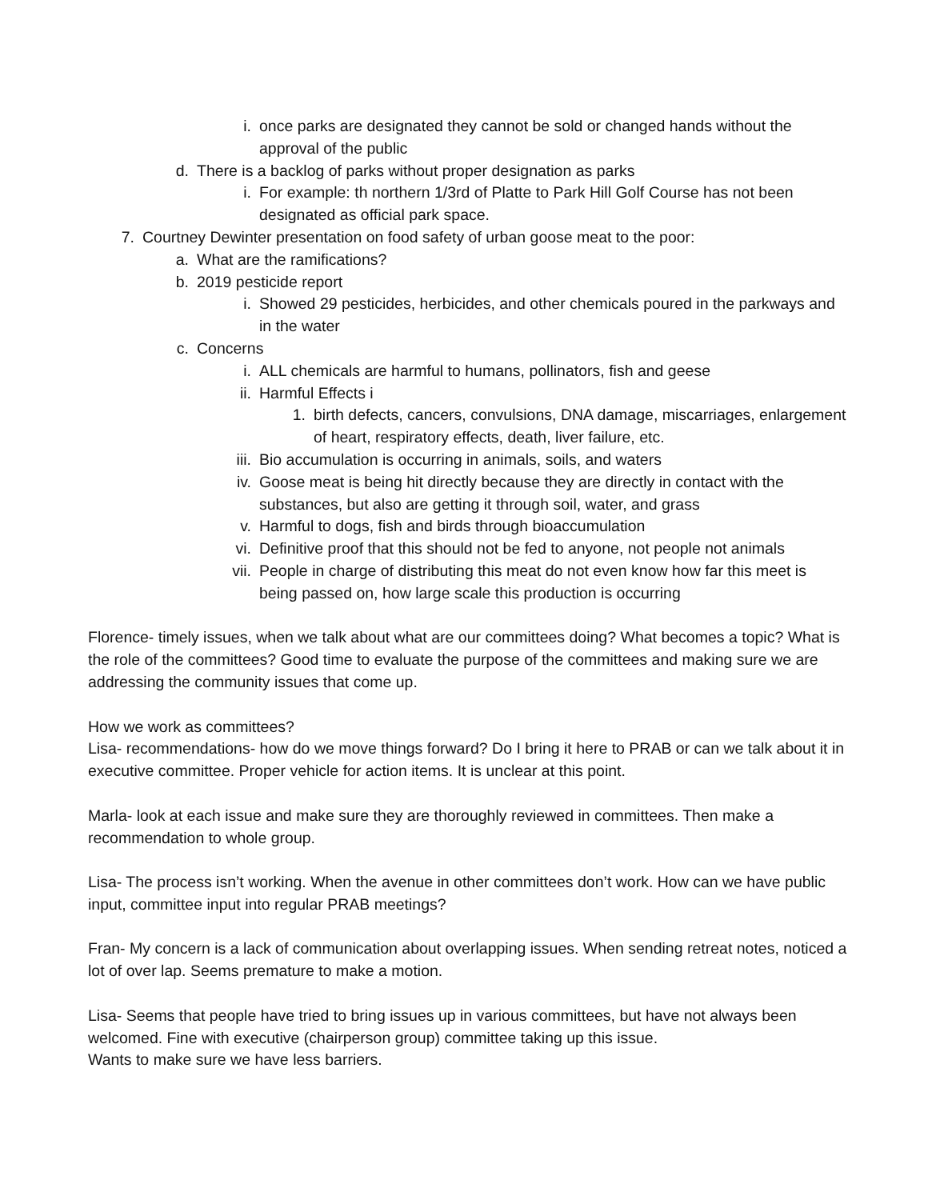i. once parks are designated they cannot be sold or changed hands without the approval of the public
d. There is a backlog of parks without proper designation as parks
i. For example: th northern 1/3rd of Platte to Park Hill Golf Course has not been designated as official park space.
7. Courtney Dewinter presentation on food safety of urban goose meat to the poor:
a. What are the ramifications?
b. 2019 pesticide report
i. Showed 29 pesticides, herbicides, and other chemicals poured in the parkways and in the water
c. Concerns
i. ALL chemicals are harmful to humans, pollinators, fish and geese
ii. Harmful Effects i
1. birth defects, cancers, convulsions, DNA damage, miscarriages, enlargement of heart, respiratory effects, death, liver failure, etc.
iii. Bio accumulation is occurring in animals, soils, and waters
iv. Goose meat is being hit directly because they are directly in contact with the substances, but also are getting it through soil, water, and grass
v. Harmful to dogs, fish and birds through bioaccumulation
vi. Definitive proof that this should not be fed to anyone, not people not animals
vii. People in charge of distributing this meat do not even know how far this meet is being passed on, how large scale this production is occurring
Florence- timely issues, when we talk about what are our committees doing? What becomes a topic? What is the role of the committees? Good time to evaluate the purpose of the committees and making sure we are addressing the community issues that come up.
How we work as committees?
Lisa- recommendations- how do we move things forward? Do I bring it here to PRAB or can we talk about it in executive committee. Proper vehicle for action items. It is unclear at this point.
Marla- look at each issue and make sure they are thoroughly reviewed in committees. Then make a recommendation to whole group.
Lisa- The process isn’t working. When the avenue in other committees don’t work. How can we have public input, committee input into regular PRAB meetings?
Fran- My concern is a lack of communication about overlapping issues. When sending retreat notes, noticed a lot of over lap. Seems premature to make a motion.
Lisa- Seems that people have tried to bring issues up in various committees, but have not always been welcomed. Fine with executive (chairperson group) committee taking up this issue.
Wants to make sure we have less barriers.